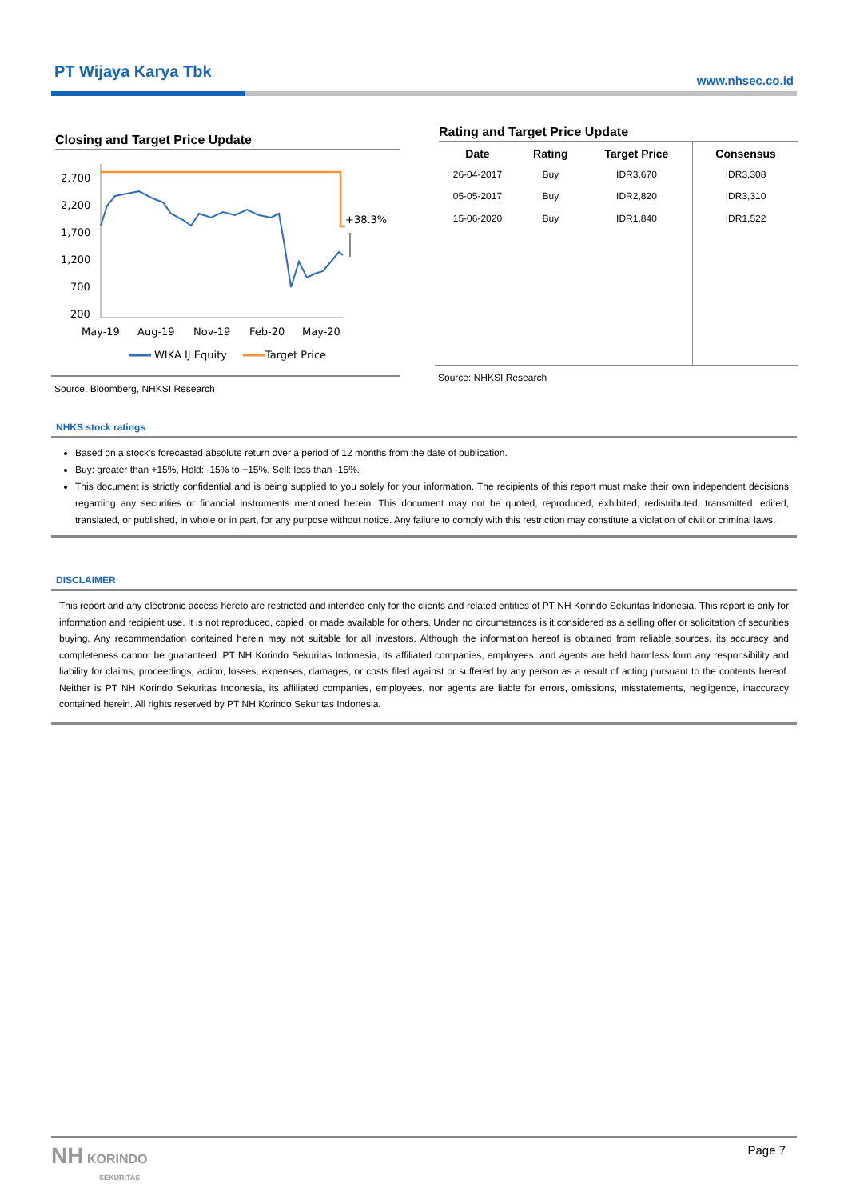PT Wijaya Karya Tbk
www.nhsec.co.id
Closing and Target Price Update
2,700
2,200
1,700
1,200
700
200
+38.3%
May-19
Aug-19
Nov-19
Feb-20
May-20
WIKA IJ Equity
Target Price
Source: Bloomberg, NHKSI Research
Rating and Target Price Update
| Date | Rating | Target Price | Consensus |
| --- | --- | --- | --- |
| 26-04-2017 | Buy | IDR3,670 | IDR3,308 |
| 05-05-2017 | Buy | IDR2,820 | IDR3,310 |
| 15-06-2020 | Buy | IDR1,840 | IDR1,522 |
Source: NHKSI Research
NHKS stock ratings
Based on a stock’s forecasted absolute return over a period of 12 months from the date of publication.
Buy: greater than +15%, Hold: -15% to +15%, Sell: less than -15%.
This document is strictly confidential and is being supplied to you solely for your information. The recipients of this report must make their own independent decisions regarding any securities or financial instruments mentioned herein. This document may not be quoted, reproduced, exhibited, redistributed, transmitted, edited, translated, or published, in whole or in part, for any purpose without notice. Any failure to comply with this restriction may constitute a violation of civil or criminal laws.
DISCLAIMER
This report and any electronic access hereto are restricted and intended only for the clients and related entities of PT NH Korindo Sekuritas Indonesia. This report is only for information and recipient use. It is not reproduced, copied, or made available for others. Under no circumstances is it considered as a selling offer or solicitation of securities buying. Any recommendation contained herein may not suitable for all investors. Although the information hereof is obtained from reliable sources, its accuracy and completeness cannot be guaranteed. PT NH Korindo Sekuritas Indonesia, its affiliated companies, employees, and agents are held harmless form any responsibility and liability for claims, proceedings, action, losses, expenses, damages, or costs filed against or suffered by any person as a result of acting pursuant to the contents hereof. Neither is PT NH Korindo Sekuritas Indonesia, its affiliated companies, employees, nor agents are liable for errors, omissions, misstatements, negligence, inaccuracy contained herein. All rights reserved by PT NH Korindo Sekuritas Indonesia.
NH KORINDO
SEKURITAS
Page 7